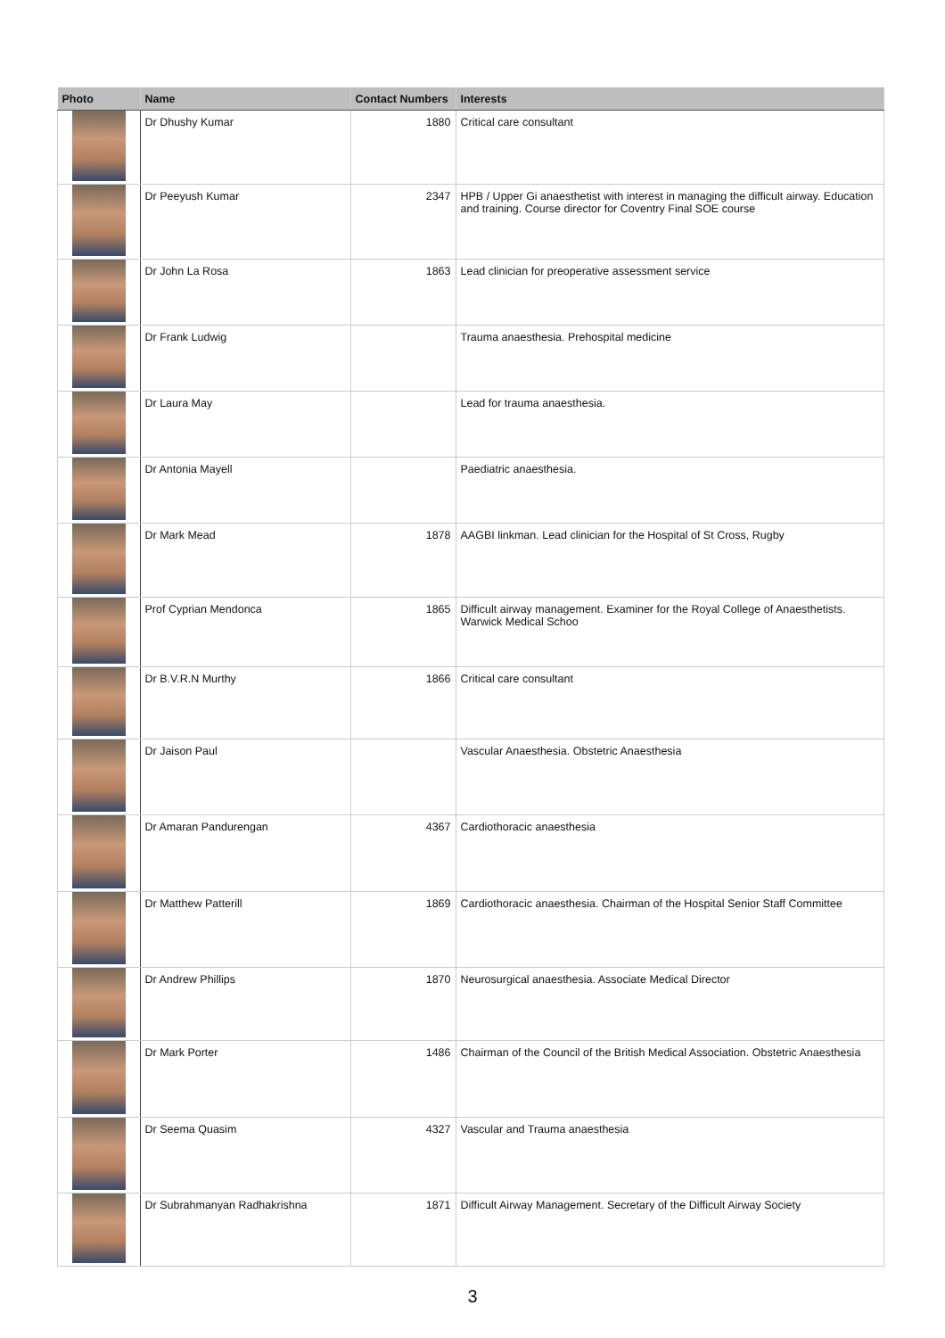| Photo | Name | Contact Numbers | Interests |
| --- | --- | --- | --- |
| | Dr Dhushy Kumar | 1880 | Critical care consultant |
| | Dr Peeyush Kumar | 2347 | HPB / Upper Gi anaesthetist with interest in managing the difficult airway. Education and training. Course director for Coventry Final SOE course |
| | Dr John La Rosa | 1863 | Lead clinician for preoperative assessment service |
| | Dr Frank Ludwig | | Trauma anaesthesia. Prehospital medicine |
| | Dr Laura May | | Lead for trauma anaesthesia. |
| | Dr Antonia Mayell | | Paediatric anaesthesia. |
| | Dr Mark Mead | 1878 | AAGBI linkman. Lead clinician for the Hospital of St Cross, Rugby |
| | Prof Cyprian Mendonca | 1865 | Difficult airway management. Examiner for the Royal College of Anaesthetists. Warwick Medical Schoo |
| | Dr B.V.R.N Murthy | 1866 | Critical care consultant |
| | Dr Jaison Paul | | Vascular Anaesthesia. Obstetric Anaesthesia |
| | Dr Amaran Pandurengan | 4367 | Cardiothoracic anaesthesia |
| | Dr Matthew Patterill | 1869 | Cardiothoracic anaesthesia. Chairman of the Hospital Senior Staff Committee |
| | Dr Andrew Phillips | 1870 | Neurosurgical anaesthesia. Associate Medical Director |
| | Dr Mark Porter | 1486 | Chairman of the Council of the British Medical Association. Obstetric Anaesthesia |
| | Dr Seema Quasim | 4327 | Vascular and Trauma anaesthesia |
| | Dr Subrahmanyan Radhakrishna | 1871 | Difficult Airway Management. Secretary of the Difficult Airway Society |
3